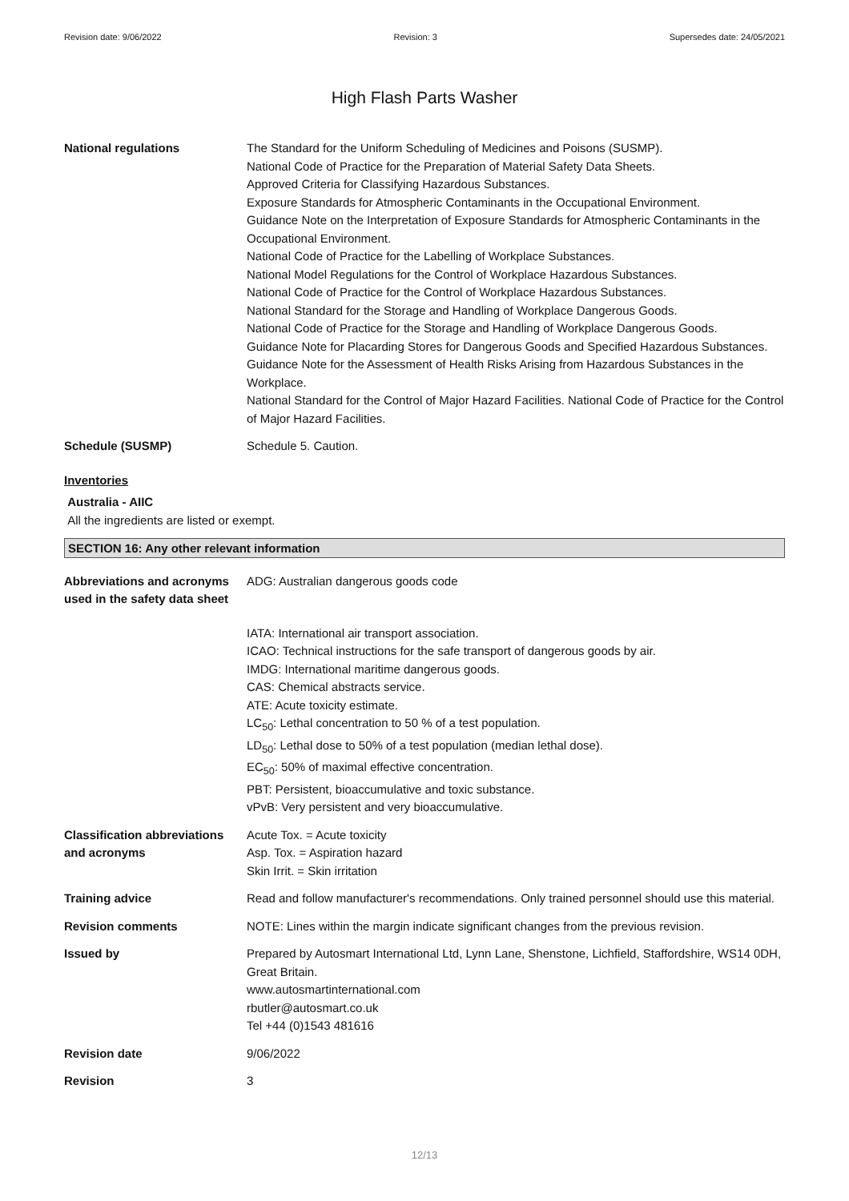Revision date: 9/06/2022 Revision: 3 Supersedes date: 24/05/2021
High Flash Parts Washer
National regulations The Standard for the Uniform Scheduling of Medicines and Poisons (SUSMP).
National Code of Practice for the Preparation of Material Safety Data Sheets.
Approved Criteria for Classifying Hazardous Substances.
Exposure Standards for Atmospheric Contaminants in the Occupational Environment.
Guidance Note on the Interpretation of Exposure Standards for Atmospheric Contaminants in the Occupational Environment.
National Code of Practice for the Labelling of Workplace Substances.
National Model Regulations for the Control of Workplace Hazardous Substances.
National Code of Practice for the Control of Workplace Hazardous Substances.
National Standard for the Storage and Handling of Workplace Dangerous Goods.
National Code of Practice for the Storage and Handling of Workplace Dangerous Goods.
Guidance Note for Placarding Stores for Dangerous Goods and Specified Hazardous Substances. Guidance Note for the Assessment of Health Risks Arising from Hazardous Substances in the Workplace.
National Standard for the Control of Major Hazard Facilities. National Code of Practice for the Control of Major Hazard Facilities.
Schedule (SUSMP) Schedule 5. Caution.
Inventories
Australia - AIIC
All the ingredients are listed or exempt.
SECTION 16: Any other relevant information
Abbreviations and acronyms used in the safety data sheet
ADG: Australian dangerous goods code
IATA: International air transport association.
ICAO: Technical instructions for the safe transport of dangerous goods by air.
IMDG: International maritime dangerous goods.
CAS: Chemical abstracts service.
ATE: Acute toxicity estimate.
LC<sub>50</sub>: Lethal concentration to 50 % of a test population.
LD<sub>50</sub>: Lethal dose to 50% of a test population (median lethal dose).
EC<sub>50</sub>: 50% of maximal effective concentration.
PBT: Persistent, bioaccumulative and toxic substance.
vPvB: Very persistent and very bioaccumulative.
Classification abbreviations and acronyms
Acute Tox. = Acute toxicity
Asp. Tox. = Aspiration hazard
Skin Irrit. = Skin irritation
Training advice Read and follow manufacturer's recommendations. Only trained personnel should use this material.
Revision comments NOTE: Lines within the margin indicate significant changes from the previous revision.
Issued by Prepared by Autosmart International Ltd, Lynn Lane, Shenstone, Lichfield, Staffordshire, WS14 0DH, Great Britain.
www.autosmartinternational.com
rbutler@autosmart.co.uk
Tel +44 (0)1543 481616
Revision date 9/06/2022
Revision 3
12/13